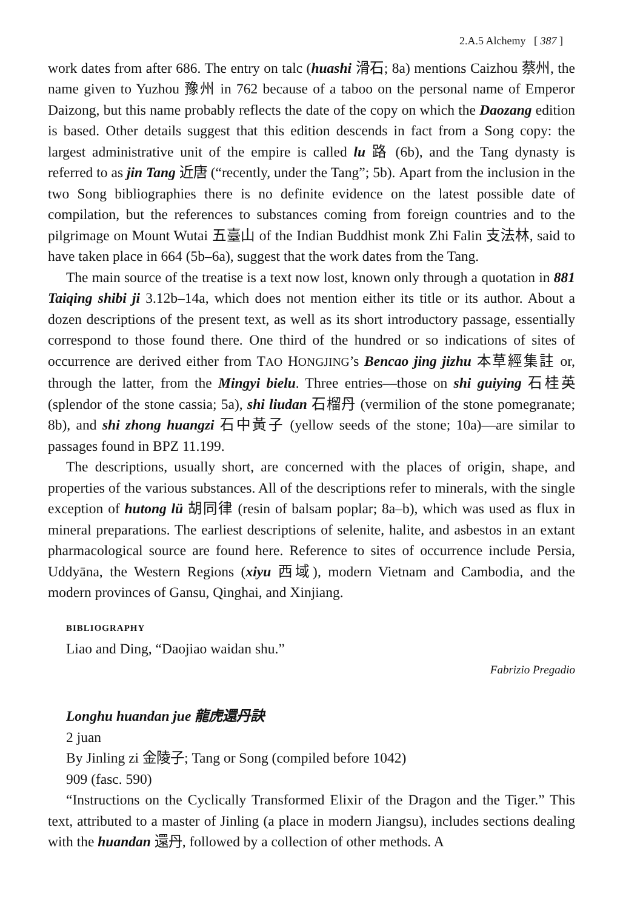2.A.5 Alchemy [ 387 ]
work dates from after 686. The entry on talc (huashi 滑石; 8a) mentions Caizhou 蔡州, the name given to Yuzhou 豫州 in 762 because of a taboo on the personal name of Emperor Daizong, but this name probably reflects the date of the copy on which the Daozang edition is based. Other details suggest that this edition descends in fact from a Song copy: the largest administrative unit of the empire is called lu 路 (6b), and the Tang dynasty is referred to as jin Tang 近唐 (“recently, under the Tang”; 5b). Apart from the inclusion in the two Song bibliographies there is no definite evidence on the latest possible date of compilation, but the references to substances coming from foreign countries and to the pilgrimage on Mount Wutai 五臺山 of the Indian Buddhist monk Zhi Falin 支法林, said to have taken place in 664 (5b–6a), suggest that the work dates from the Tang.
The main source of the treatise is a text now lost, known only through a quotation in 881 Taiqing shibi ji 3.12b–14a, which does not mention either its title or its author. About a dozen descriptions of the present text, as well as its short introductory passage, essentially correspond to those found there. One third of the hundred or so indications of sites of occurrence are derived either from TAO HONGJING’s Bencao jing jizhu 本草經集註 or, through the latter, from the Mingyi bielu. Three entries—those on shi guiying 石桂英 (splendor of the stone cassia; 5a), shi liudan 石榴丹 (vermilion of the stone pomegranate; 8b), and shi zhong huangzi 石中黃子 (yellow seeds of the stone; 10a)—are similar to passages found in BPZ 11.199.
The descriptions, usually short, are concerned with the places of origin, shape, and properties of the various substances. All of the descriptions refer to minerals, with the single exception of hutong lü 胡同律 (resin of balsam poplar; 8a–b), which was used as flux in mineral preparations. The earliest descriptions of selenite, halite, and asbestos in an extant pharmacological source are found here. Reference to sites of occurrence include Persia, Uddyāna, the Western Regions (xiyu 西域), modern Vietnam and Cambodia, and the modern provinces of Gansu, Qinghai, and Xinjiang.
BIBLIOGRAPHY
Liao and Ding, “Daojiao waidan shu.”
Fabrizio Pregadio
Longhu huandan jue 龍虎還丹訣
2 juan
By Jinling zi 金陵子; Tang or Song (compiled before 1042)
909 (fasc. 590)
“Instructions on the Cyclically Transformed Elixir of the Dragon and the Tiger.” This text, attributed to a master of Jinling (a place in modern Jiangsu), includes sections dealing with the huandan 還丹, followed by a collection of other methods. A